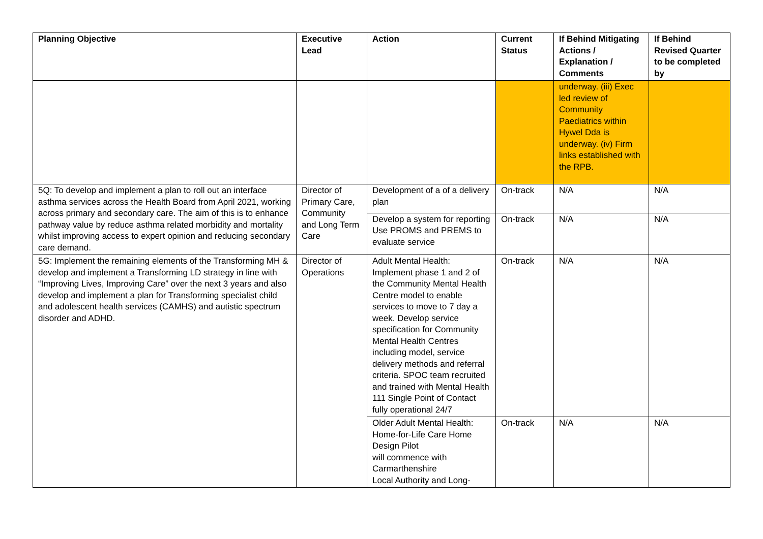| Planning Objective | Executive Lead | Action | Current Status | If Behind Mitigating Actions / Explanation / Comments | If Behind Revised Quarter to be completed by |
| --- | --- | --- | --- | --- | --- |
| | | | | underway. (iii) Exec led review of Community Paediatrics within Hywel Dda is underway. (iv) Firm links established with the RPB. | |
| 5Q: To develop and implement a plan to roll out an interface asthma services across the Health Board from April 2021, working across primary and secondary care. The aim of this is to enhance pathway value by reduce asthma related morbidity and mortality whilst improving access to expert opinion and reducing secondary care demand. | Director of Primary Care, Community and Long Term Care | Development of a of a delivery plan | On-track | N/A | N/A |
| | | Develop a system for reporting Use PROMS and PREMS to evaluate service | On-track | N/A | N/A |
| 5G: Implement the remaining elements of the Transforming MH & develop and implement a Transforming LD strategy in line with “Improving Lives, Improving Care” over the next 3 years and also develop and implement a plan for Transforming specialist child and adolescent health services (CAMHS) and autistic spectrum disorder and ADHD. | Director of Operations | Adult Mental Health: Implement phase 1 and 2 of the Community Mental Health Centre model to enable services to move to 7 day a week. Develop service specification for Community Mental Health Centres including model, service delivery methods and referral criteria. SPOC team recruited and trained with Mental Health 111 Single Point of Contact fully operational 24/7 | On-track | N/A | N/A |
| | | Older Adult Mental Health: Home-for-Life Care Home Design Pilot will commence with Carmarthenshire Local Authority and Long- | On-track | N/A | N/A |